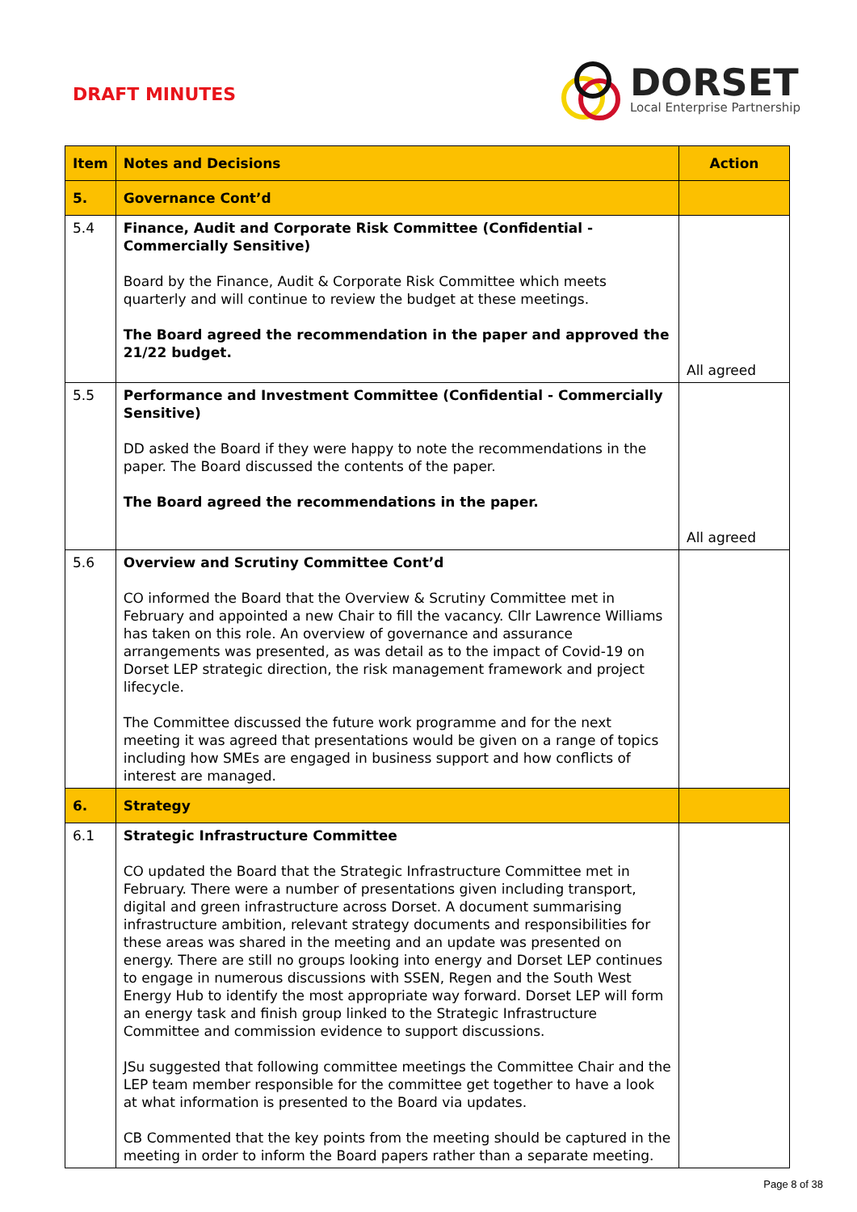DRAFT MINUTES
DORSET
Local Enterprise Partnership
| Item | Notes and Decisions | Action |
| --- | --- | --- |
| 5. | Governance Cont’d | |
| 5.4 | Finance, Audit and Corporate Risk Committee (Confidential - Commercially Sensitive) Board by the Finance, Audit & Corporate Risk Committee which meets quarterly and will continue to review the budget at these meetings. The Board agreed the recommendation in the paper and approved the 21/22 budget. | All agreed |
| 5.5 | Performance and Investment Committee (Confidential - Commercially Sensitive) DD asked the Board if they were happy to note the recommendations in the paper. The Board discussed the contents of the paper. The Board agreed the recommendations in the paper. | All agreed |
| 5.6 | Overview and Scrutiny Committee Cont’d CO informed the Board that the Overview & Scrutiny Committee met in February and appointed a new Chair to fill the vacancy. Cllr Lawrence Williams has taken on this role. An overview of governance and assurance arrangements was presented, as was detail as to the impact of Covid-19 on Dorset LEP strategic direction, the risk management framework and project lifecycle. The Committee discussed the future work programme and for the next meeting it was agreed that presentations would be given on a range of topics including how SMEs are engaged in business support and how conflicts of interest are managed. | |
| 6. | Strategy | |
| 6.1 | Strategic Infrastructure Committee CO updated the Board that the Strategic Infrastructure Committee met in February. There were a number of presentations given including transport, digital and green infrastructure across Dorset. A document summarising infrastructure ambition, relevant strategy documents and responsibilities for these areas was shared in the meeting and an update was presented on energy. There are still no groups looking into energy and Dorset LEP continues to engage in numerous discussions with SSEN, Regen and the South West Energy Hub to identify the most appropriate way forward. Dorset LEP will form an energy task and finish group linked to the Strategic Infrastructure Committee and commission evidence to support discussions. JSu suggested that following committee meetings the Committee Chair and the LEP team member responsible for the committee get together to have a look at what information is presented to the Board via updates. CB Commented that the key points from the meeting should be captured in the meeting in order to inform the Board papers rather than a separate meeting. | |
Page 8 of 38